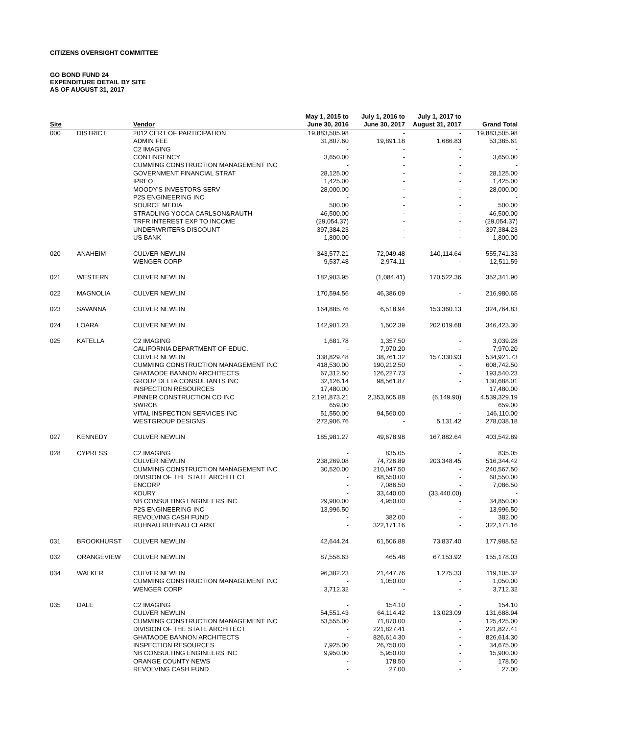CITIZENS OVERSIGHT COMMITTEE
GO BOND FUND 24
EXPENDITURE DETAIL BY SITE
AS OF AUGUST 31, 2017
| | | | May 1, 2015 to | July 1, 2016 to | July 1, 2017 to | |
| --- | --- | --- | --- | --- | --- | --- |
| Site | | Vendor | June 30, 2016 | June 30, 2017 | August 31, 2017 | Grand Total |
| 000 | DISTRICT | 2012 CERT OF PARTICIPATION | 19,883,505.98 | - | - | 19,883,505.98 |
| | | ADMIN FEE | 31,807.60 | 19,891.18 | 1,686.83 | 53,385.61 |
| | | C2 IMAGING | - | - | - | - |
| | | CONTINGENCY | 3,650.00 | - | - | 3,650.00 |
| | | CUMMING CONSTRUCTION MANAGEMENT INC | - | - | - | - |
| | | GOVERNMENT FINANCIAL STRAT | 28,125.00 | - | - | 28,125.00 |
| | | IPREO | 1,425.00 | - | - | 1,425.00 |
| | | MOODY'S INVESTORS SERV | 28,000.00 | - | - | 28,000.00 |
| | | P2S ENGINEERING INC | - | - | - | - |
| | | SOURCE MEDIA | 500.00 | - | - | 500.00 |
| | | STRADLING YOCCA CARLSON&RAUTH | 46,500.00 | - | - | 46,500.00 |
| | | TRFR INTEREST EXP TO INCOME | (29,054.37) | - | - | (29,054.37) |
| | | UNDERWRITERS DISCOUNT | 397,384.23 | - | - | 397,384.23 |
| | | US BANK | 1,800.00 | - | - | 1,800.00 |
| 020 | ANAHEIM | CULVER NEWLIN | 343,577.21 | 72,049.48 | 140,114.64 | 555,741.33 |
| | | WENGER CORP | 9,537.48 | 2,974.11 | - | 12,511.59 |
| 021 | WESTERN | CULVER NEWLIN | 182,903.95 | (1,084.41) | 170,522.36 | 352,341.90 |
| 022 | MAGNOLIA | CULVER NEWLIN | 170,594.56 | 46,386.09 | - | 216,980.65 |
| 023 | SAVANNA | CULVER NEWLIN | 164,885.76 | 6,518.94 | 153,360.13 | 324,764.83 |
| 024 | LOARA | CULVER NEWLIN | 142,901.23 | 1,502.39 | 202,019.68 | 346,423.30 |
| 025 | KATELLA | C2 IMAGING | 1,681.78 | 1,357.50 | - | 3,039.28 |
| | | CALIFORNIA DEPARTMENT OF EDUC. | - | 7,970.20 | - | 7,970.20 |
| | | CULVER NEWLIN | 338,829.48 | 38,761.32 | 157,330.93 | 534,921.73 |
| | | CUMMING CONSTRUCTION MANAGEMENT INC | 418,530.00 | 190,212.50 | - | 608,742.50 |
| | | GHATAODE BANNON ARCHITECTS | 67,312.50 | 126,227.73 | - | 193,540.23 |
| | | GROUP DELTA CONSULTANTS INC | 32,126.14 | 98,561.87 | - | 130,688.01 |
| | | INSPECTION RESOURCES | 17,480.00 | | | 17,480.00 |
| | | PINNER CONSTRUCTION CO INC | 2,191,873.21 | 2,353,605.88 | (6,149.90) | 4,539,329.19 |
| | | SWRCB | 659.00 | | | 659.00 |
| | | VITAL INSPECTION SERVICES INC | 51,550.00 | 94,560.00 | - | 146,110.00 |
| | | WESTGROUP DESIGNS | 272,906.76 | - | 5,131.42 | 278,038.18 |
| 027 | KENNEDY | CULVER NEWLIN | 185,981.27 | 49,678.98 | 167,882.64 | 403,542.89 |
| 028 | CYPRESS | C2 IMAGING | - | 835.05 | - | 835.05 |
| | | CULVER NEWLIN | 238,269.08 | 74,726.89 | 203,348.45 | 516,344.42 |
| | | CUMMING CONSTRUCTION MANAGEMENT INC | 30,520.00 | 210,047.50 | - | 240,567.50 |
| | | DIVISION OF THE STATE ARCHITECT | - | 68,550.00 | - | 68,550.00 |
| | | ENCORP | - | 7,086.50 | - | 7,086.50 |
| | | KOURY | - | 33,440.00 | (33,440.00) | - |
| | | NB CONSULTING ENGINEERS INC | 29,900.00 | 4,950.00 | - | 34,850.00 |
| | | P2S ENGINEERING INC | 13,996.50 | - | - | 13,996.50 |
| | | REVOLVING CASH FUND | - | 382.00 | - | 382.00 |
| | | RUHNAU RUHNAU CLARKE | - | 322,171.16 | - | 322,171.16 |
| 031 | BROOKHURST | CULVER NEWLIN | 42,644.24 | 61,506.88 | 73,837.40 | 177,988.52 |
| 032 | ORANGEVIEW | CULVER NEWLIN | 87,558.63 | 465.48 | 67,153.92 | 155,178.03 |
| 034 | WALKER | CULVER NEWLIN | 96,382.23 | 21,447.76 | 1,275.33 | 119,105.32 |
| | | CUMMING CONSTRUCTION MANAGEMENT INC | - | 1,050.00 | - | 1,050.00 |
| | | WENGER CORP | 3,712.32 | - | - | 3,712.32 |
| 035 | DALE | C2 IMAGING | - | 154.10 | - | 154.10 |
| | | CULVER NEWLIN | 54,551.43 | 64,114.42 | 13,023.09 | 131,688.94 |
| | | CUMMING CONSTRUCTION MANAGEMENT INC | 53,555.00 | 71,870.00 | - | 125,425.00 |
| | | DIVISION OF THE STATE ARCHITECT | - | 221,827.41 | - | 221,827.41 |
| | | GHATAODE BANNON ARCHITECTS | - | 826,614.30 | - | 826,614.30 |
| | | INSPECTION RESOURCES | 7,925.00 | 26,750.00 | - | 34,675.00 |
| | | NB CONSULTING ENGINEERS INC | 9,950.00 | 5,950.00 | - | 15,900.00 |
| | | ORANGE COUNTY NEWS | - | 178.50 | - | 178.50 |
| | | REVOLVING CASH FUND | - | 27.00 | - | 27.00 |